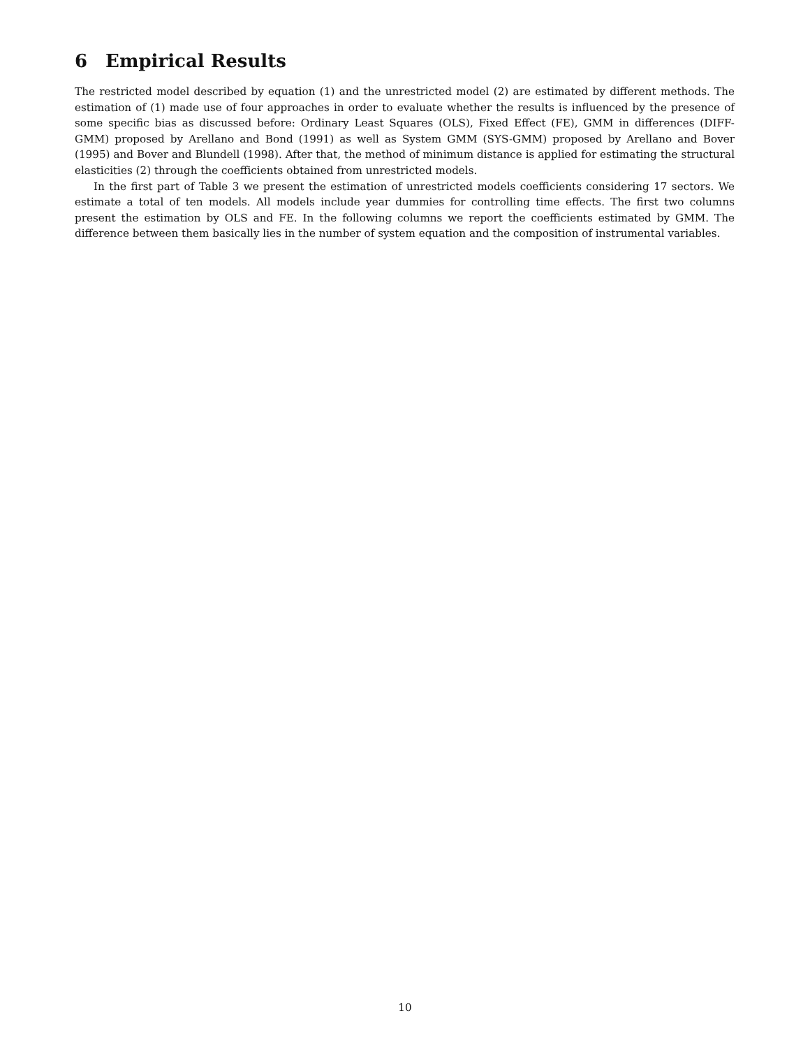6 Empirical Results
The restricted model described by equation (1) and the unrestricted model (2) are estimated by different methods. The estimation of (1) made use of four approaches in order to evaluate whether the results is influenced by the presence of some specific bias as discussed before: Ordinary Least Squares (OLS), Fixed Effect (FE), GMM in differences (DIFF-GMM) proposed by Arellano and Bond (1991) as well as System GMM (SYS-GMM) proposed by Arellano and Bover (1995) and Bover and Blundell (1998). After that, the method of minimum distance is applied for estimating the structural elasticities (2) through the coefficients obtained from unrestricted models.
In the first part of Table 3 we present the estimation of unrestricted models coefficients considering 17 sectors. We estimate a total of ten models. All models include year dummies for controlling time effects. The first two columns present the estimation by OLS and FE. In the following columns we report the coefficients estimated by GMM. The difference between them basically lies in the number of system equation and the composition of instrumental variables.
10